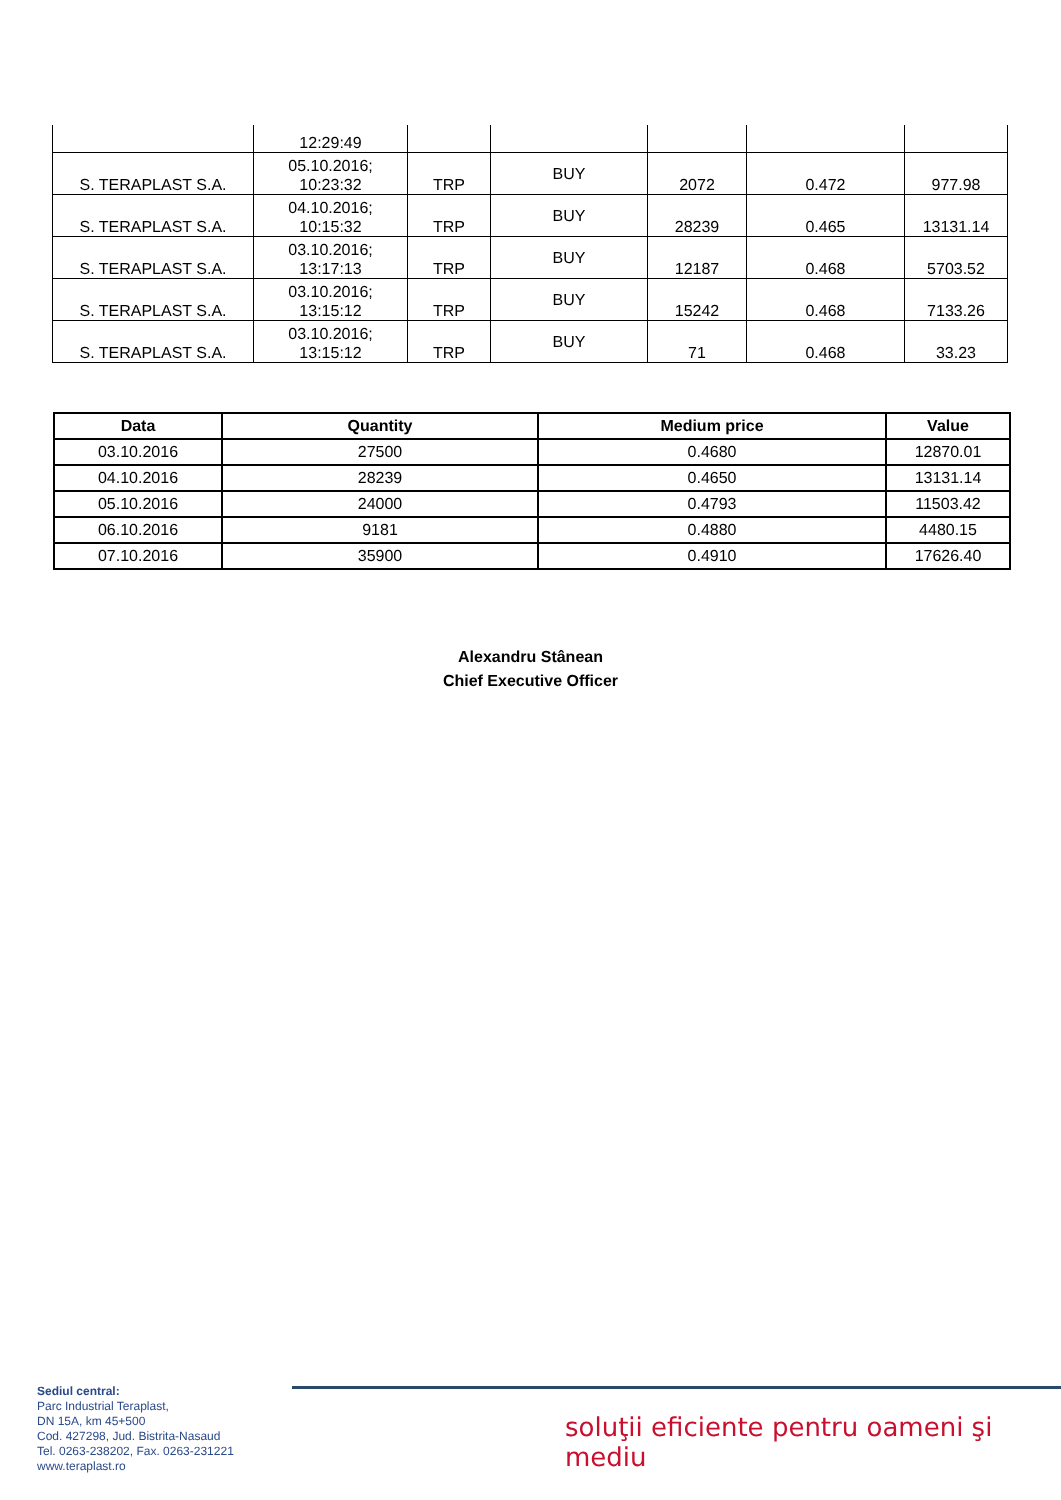| | 12:29:49 | | | | | |
| S. TERAPLAST S.A. | 05.10.2016; 10:23:32 | TRP | BUY | 2072 | 0.472 | 977.98 |
| S. TERAPLAST S.A. | 04.10.2016; 10:15:32 | TRP | BUY | 28239 | 0.465 | 13131.14 |
| S. TERAPLAST S.A. | 03.10.2016; 13:17:13 | TRP | BUY | 12187 | 0.468 | 5703.52 |
| S. TERAPLAST S.A. | 03.10.2016; 13:15:12 | TRP | BUY | 15242 | 0.468 | 7133.26 |
| S. TERAPLAST S.A. | 03.10.2016; 13:15:12 | TRP | BUY | 71 | 0.468 | 33.23 |
| Data | Quantity | Medium price | Value |
| --- | --- | --- | --- |
| 03.10.2016 | 27500 | 0.4680 | 12870.01 |
| 04.10.2016 | 28239 | 0.4650 | 13131.14 |
| 05.10.2016 | 24000 | 0.4793 | 11503.42 |
| 06.10.2016 | 9181 | 0.4880 | 4480.15 |
| 07.10.2016 | 35900 | 0.4910 | 17626.40 |
Alexandru Stânean
Chief Executive Officer
Sediul central:
Parc Industrial Teraplast,
DN 15A, km 45+500
Cod. 427298, Jud. Bistrita-Nasaud
Tel. 0263-238202, Fax. 0263-231221
www.teraplast.ro
soluţii eficiente pentru oameni şi mediu